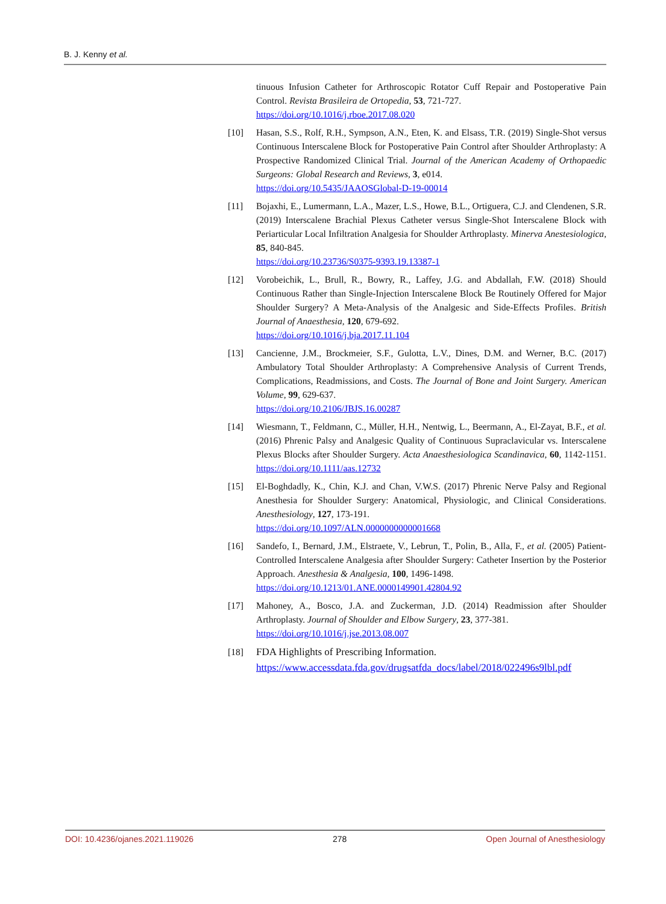B. J. Kenny et al.
tinuous Infusion Catheter for Arthroscopic Rotator Cuff Repair and Postoperative Pain Control. Revista Brasileira de Ortopedia, 53, 721-727.
https://doi.org/10.1016/j.rboe.2017.08.020
[10] Hasan, S.S., Rolf, R.H., Sympson, A.N., Eten, K. and Elsass, T.R. (2019) Single-Shot versus Continuous Interscalene Block for Postoperative Pain Control after Shoulder Arthroplasty: A Prospective Randomized Clinical Trial. Journal of the American Academy of Orthopaedic Surgeons: Global Research and Reviews, 3, e014.
https://doi.org/10.5435/JAAOSGlobal-D-19-00014
[11] Bojaxhi, E., Lumermann, L.A., Mazer, L.S., Howe, B.L., Ortiguera, C.J. and Clendenen, S.R. (2019) Interscalene Brachial Plexus Catheter versus Single-Shot Interscalene Block with Periarticular Local Infiltration Analgesia for Shoulder Arthroplasty. Minerva Anestesiologica, 85, 840-845.
https://doi.org/10.23736/S0375-9393.19.13387-1
[12] Vorobeichik, L., Brull, R., Bowry, R., Laffey, J.G. and Abdallah, F.W. (2018) Should Continuous Rather than Single-Injection Interscalene Block Be Routinely Offered for Major Shoulder Surgery? A Meta-Analysis of the Analgesic and Side-Effects Profiles. British Journal of Anaesthesia, 120, 679-692.
https://doi.org/10.1016/j.bja.2017.11.104
[13] Cancienne, J.M., Brockmeier, S.F., Gulotta, L.V., Dines, D.M. and Werner, B.C. (2017) Ambulatory Total Shoulder Arthroplasty: A Comprehensive Analysis of Current Trends, Complications, Readmissions, and Costs. The Journal of Bone and Joint Surgery. American Volume, 99, 629-637.
https://doi.org/10.2106/JBJS.16.00287
[14] Wiesmann, T., Feldmann, C., Müller, H.H., Nentwig, L., Beermann, A., El-Zayat, B.F., et al. (2016) Phrenic Palsy and Analgesic Quality of Continuous Supraclavicular vs. Interscalene Plexus Blocks after Shoulder Surgery. Acta Anaesthesiologica Scandinavica, 60, 1142-1151. https://doi.org/10.1111/aas.12732
[15] El-Boghdadly, K., Chin, K.J. and Chan, V.W.S. (2017) Phrenic Nerve Palsy and Regional Anesthesia for Shoulder Surgery: Anatomical, Physiologic, and Clinical Considerations. Anesthesiology, 127, 173-191.
https://doi.org/10.1097/ALN.0000000000001668
[16] Sandefo, I., Bernard, J.M., Elstraete, V., Lebrun, T., Polin, B., Alla, F., et al. (2005) Patient-Controlled Interscalene Analgesia after Shoulder Surgery: Catheter Insertion by the Posterior Approach. Anesthesia & Analgesia, 100, 1496-1498.
https://doi.org/10.1213/01.ANE.0000149901.42804.92
[17] Mahoney, A., Bosco, J.A. and Zuckerman, J.D. (2014) Readmission after Shoulder Arthroplasty. Journal of Shoulder and Elbow Surgery, 23, 377-381.
https://doi.org/10.1016/j.jse.2013.08.007
[18] FDA Highlights of Prescribing Information.
https://www.accessdata.fda.gov/drugsatfda_docs/label/2018/022496s9lbl.pdf
DOI: 10.4236/ojanes.2021.119026 278 Open Journal of Anesthesiology